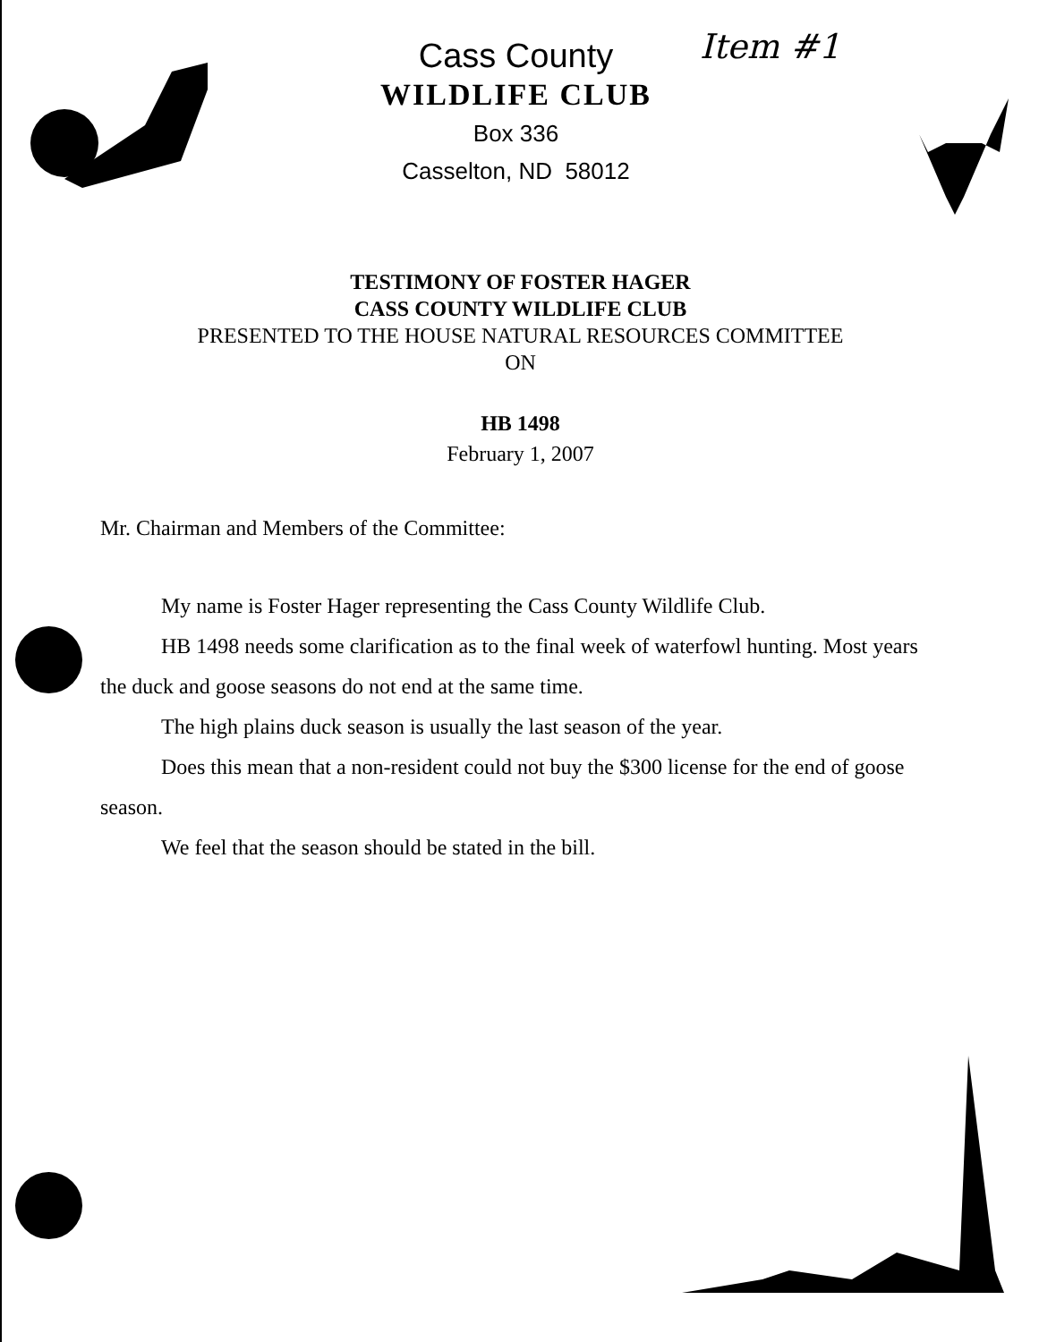Item #1
Cass County
WILDLIFE CLUB
Box 336
Casselton, ND 58012
TESTIMONY OF FOSTER HAGER
CASS COUNTY WILDLIFE CLUB
PRESENTED TO THE HOUSE NATURAL RESOURCES COMMITTEE
ON
HB 1498
February 1, 2007
Mr. Chairman and Members of the Committee:
My name is Foster Hager representing the Cass County Wildlife Club.
HB 1498 needs some clarification as to the final week of waterfowl hunting. Most years the duck and goose seasons do not end at the same time.
The high plains duck season is usually the last season of the year.
Does this mean that a non-resident could not buy the $300 license for the end of goose season.
We feel that the season should be stated in the bill.